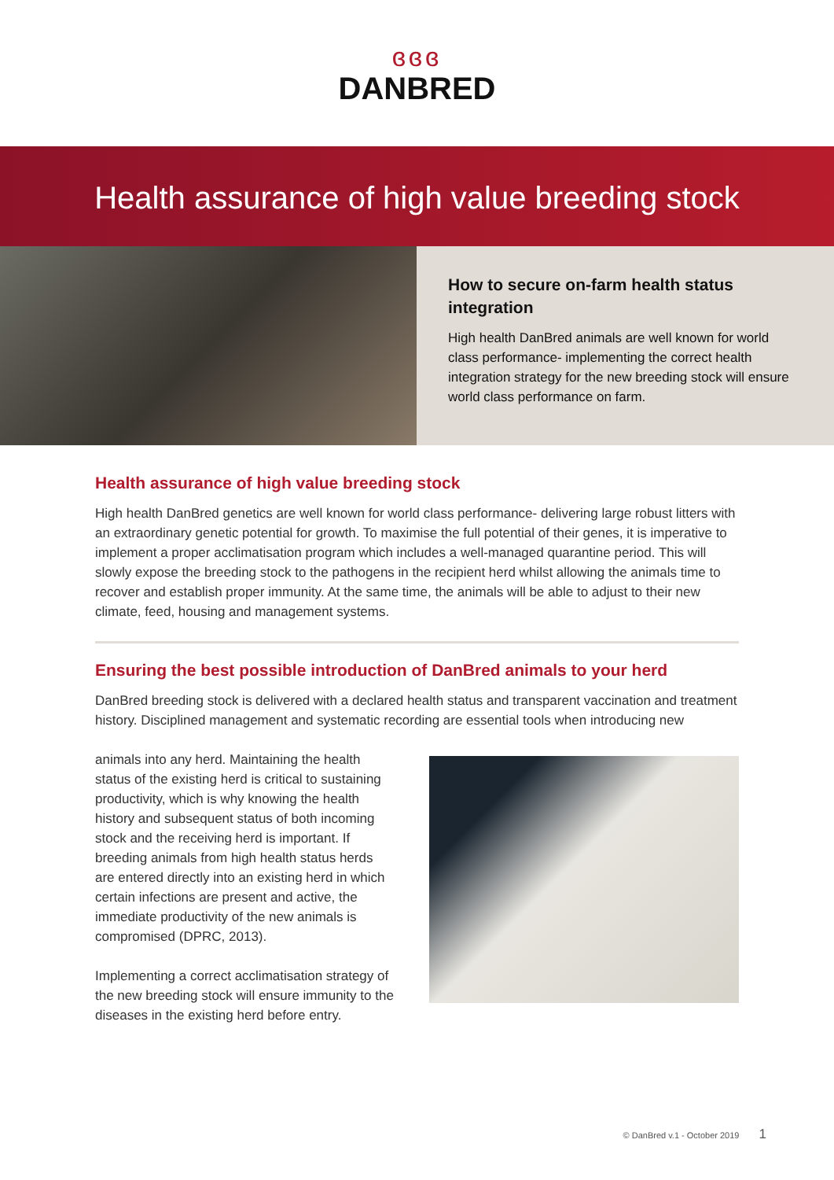ɞɞɞ
DANBRED
Health assurance of high value breeding stock
How to secure on-farm health status integration
High health DanBred animals are well known for world class performance- implementing the correct health integration strategy for the new breeding stock will ensure world class performance on farm.
Health assurance of high value breeding stock
High health DanBred genetics are well known for world class performance- delivering large robust litters with an extraordinary genetic potential for growth. To maximise the full potential of their genes, it is imperative to implement a proper acclimatisation program which includes a well-managed quarantine period. This will slowly expose the breeding stock to the pathogens in the recipient herd whilst allowing the animals time to recover and establish proper immunity. At the same time, the animals will be able to adjust to their new climate, feed, housing and management systems.
Ensuring the best possible introduction of DanBred animals to your herd
DanBred breeding stock is delivered with a declared health status and transparent vaccination and treatment history. Disciplined management and systematic recording are essential tools when introducing new
animals into any herd. Maintaining the health status of the existing herd is critical to sustaining productivity, which is why knowing the health history and subsequent status of both incoming stock and the receiving herd is important. If breeding animals from high health status herds are entered directly into an existing herd in which certain infections are present and active, the immediate productivity of the new animals is compromised (DPRC, 2013).
Implementing a correct acclimatisation strategy of the new breeding stock will ensure immunity to the diseases in the existing herd before entry.
© DanBred v.1 - October 2019 1